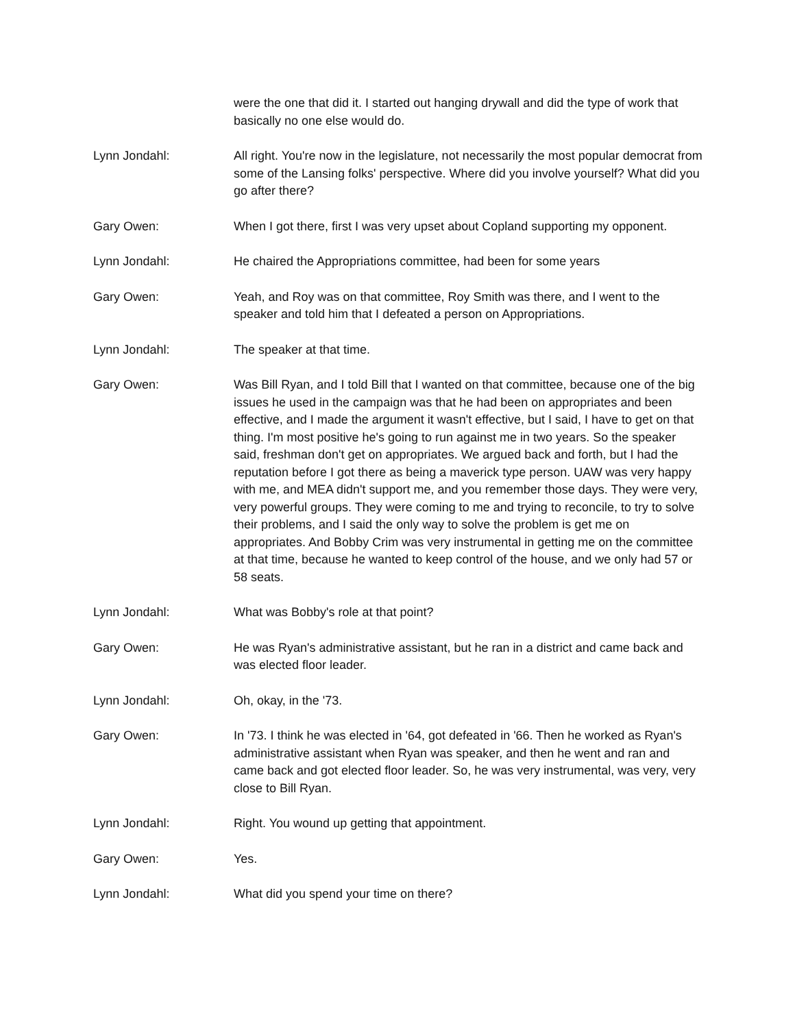were the one that did it. I started out hanging drywall and did the type of work that basically no one else would do.
Lynn Jondahl: All right. You're now in the legislature, not necessarily the most popular democrat from some of the Lansing folks' perspective. Where did you involve yourself? What did you go after there?
Gary Owen: When I got there, first I was very upset about Copland supporting my opponent.
Lynn Jondahl: He chaired the Appropriations committee, had been for some years
Gary Owen: Yeah, and Roy was on that committee, Roy Smith was there, and I went to the speaker and told him that I defeated a person on Appropriations.
Lynn Jondahl: The speaker at that time.
Gary Owen: Was Bill Ryan, and I told Bill that I wanted on that committee, because one of the big issues he used in the campaign was that he had been on appropriates and been effective, and I made the argument it wasn't effective, but I said, I have to get on that thing. I'm most positive he's going to run against me in two years. So the speaker said, freshman don't get on appropriates. We argued back and forth, but I had the reputation before I got there as being a maverick type person. UAW was very happy with me, and MEA didn't support me, and you remember those days. They were very, very powerful groups. They were coming to me and trying to reconcile, to try to solve their problems, and I said the only way to solve the problem is get me on appropriates. And Bobby Crim was very instrumental in getting me on the committee at that time, because he wanted to keep control of the house, and we only had 57 or 58 seats.
Lynn Jondahl: What was Bobby's role at that point?
Gary Owen: He was Ryan's administrative assistant, but he ran in a district and came back and was elected floor leader.
Lynn Jondahl: Oh, okay, in the '73.
Gary Owen: In '73. I think he was elected in '64, got defeated in '66. Then he worked as Ryan's administrative assistant when Ryan was speaker, and then he went and ran and came back and got elected floor leader. So, he was very instrumental, was very, very close to Bill Ryan.
Lynn Jondahl: Right. You wound up getting that appointment.
Gary Owen: Yes.
Lynn Jondahl: What did you spend your time on there?